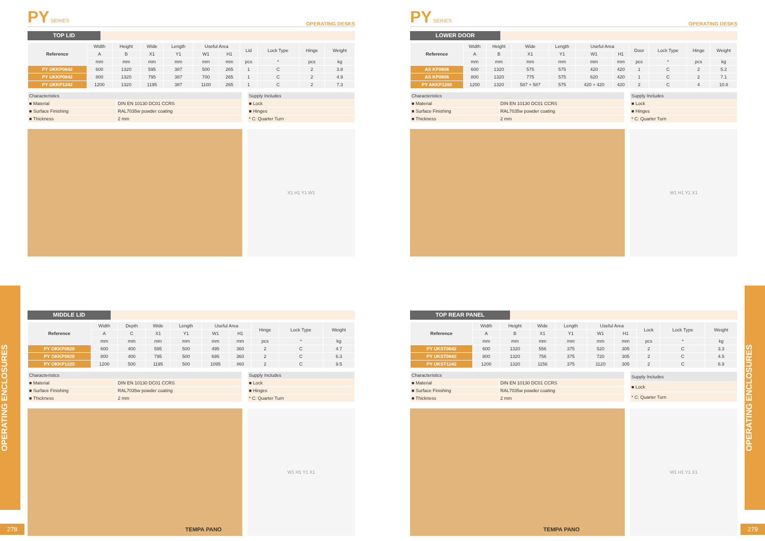OPERATING ENCLOSURES
PY SERIES
OPERATING DESKS
TOP LID
| Reference | Width | Height | Wide | Length | Useful Area | | Lid | Lock Type | Hinge | Weight |
| --- | --- | --- | --- | --- | --- | --- | --- | --- | --- | --- |
| | A | B | X1 | Y1 | W1 | H1 | | | | |
| | mm | mm | mm | mm | mm | mm | pcs | * | pcs | kg |
| PY UKKP0642 | 600 | 1320 | 595 | 387 | 500 | 265 | 1 | C | 2 | 3.8 |
| PY UKKP0842 | 800 | 1320 | 795 | 387 | 700 | 265 | 1 | C | 2 | 4.9 |
| PY UKKP1242 | 1200 | 1320 | 1195 | 387 | 1100 | 265 | 1 | C | 2 | 7.3 |
| Characteristics | |
| --- | --- |
| ■ Material | DIN EN 10130 DC01 CCRS |
| ■ Surface Finishing | RAL7035w powder coating |
| ■ Thickness | 2 mm |
| Supply Includes |
| --- |
| ■ Lock |
| ■ Hinges |
| * C: Quarter Turn |
X1 H1 Y1 W1
MIDDLE LID
| Reference | Width | Depth | Wide | Length | Useful Area | | Hinge | Lock Type | Weight |
| --- | --- | --- | --- | --- | --- | --- | --- | --- | --- |
| | A | C | X1 | Y1 | W1 | H1 | | | |
| | mm | mm | mm | mm | mm | mm | pcs | * | kg |
| PY OKKP0620 | 600 | 400 | 595 | 500 | 495 | 360 | 2 | C | 4.7 |
| PY OKKP0820 | 800 | 400 | 795 | 500 | 695 | 360 | 2 | C | 6.3 |
| PY OKKP1220 | 1200 | 500 | 1195 | 500 | 1095 | 460 | 2 | C | 9.5 |
| Characteristics | |
| --- | --- |
| ■ Material | DIN EN 10130 DC01 CCRS |
| ■ Surface Finishing | RAL7035w powder coating |
| ■ Thickness | 2 mm |
| Supply Includes |
| --- |
| ■ Lock |
| ■ Hinges |
| * C: Quarter Turn |
W1 H1 Y1 X1
278 TEMPA PANO
OPERATING ENCLOSURES
PY SERIES
OPERATING DESKS
LOWER DOOR
| Reference | Width | Height | Wide | Length | Useful Area | | Door | Lock Type | Hinge | Weight |
| --- | --- | --- | --- | --- | --- | --- | --- | --- | --- | --- |
| | A | B | X1 | Y1 | W1 | H1 | | | | |
| | mm | mm | mm | mm | mm | mm | pcs | * | pcs | kg |
| AS KP0606 | 600 | 1320 | 575 | 575 | 420 | 420 | 1 | C | 2 | 5.2 |
| AS KP0806 | 800 | 1320 | 775 | 575 | 620 | 420 | 1 | C | 2 | 7.1 |
| PY AKKP1260 | 1200 | 1320 | 587 + 587 | 575 | 420 + 420 | 420 | 2 | C | 4 | 10.8 |
| Characteristics | |
| --- | --- |
| ■ Material | DIN EN 10130 DC01 CCRS |
| ■ Surface Finishing | RAL7035w powder coating |
| ■ Thickness | 2 mm |
| Supply Includes |
| --- |
| ■ Lock |
| ■ Hinges |
| * C: Quarter Turn |
W1 H1 Y1 X1
TOP REAR PANEL
| Reference | Width | Height | Wide | Length | Useful Area | | Lock | Lock Type | Weight |
| --- | --- | --- | --- | --- | --- | --- | --- | --- | --- |
| | A | B | X1 | Y1 | W1 | H1 | | | |
| | mm | mm | mm | mm | mm | mm | pcs | * | kg |
| PY UKST0642 | 600 | 1320 | 556 | 375 | 520 | 305 | 2 | C | 3.3 |
| PY UKST0842 | 800 | 1320 | 756 | 375 | 720 | 305 | 2 | C | 4.5 |
| PY UKST1242 | 1200 | 1320 | 1156 | 375 | 1120 | 305 | 2 | C | 6.9 |
| Characteristics | |
| --- | --- |
| ■ Material | DIN EN 10130 DC01 CCRS |
| ■ Surface Finishing | RAL7035w powder coating |
| ■ Thickness | 2 mm |
| Supply Includes |
| --- |
| ■ Lock |
| * C: Quarter Turn |
W1 H1 Y1 X1
TEMPA PANO 279